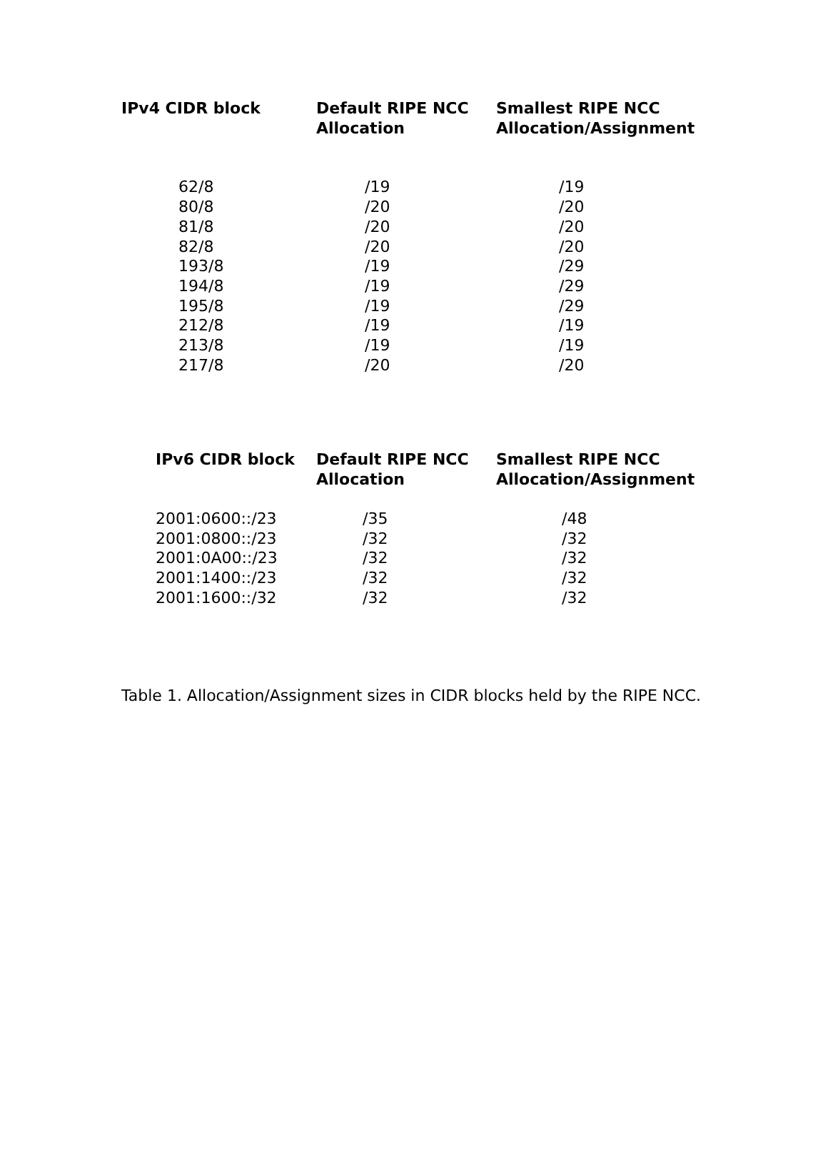| IPv4 CIDR block | Default RIPE NCC Allocation | Smallest RIPE NCC Allocation/Assignment |
| --- | --- | --- |
| 62/8 80/8 81/8 82/8 193/8 194/8 195/8 212/8 213/8 217/8 | /19 /20 /20 /20 /19 /19 /19 /19 /19 /20 | /19 /20 /20 /20 /29 /29 /29 /19 /19 /20 |
| IPv6 CIDR block | Default RIPE NCC Allocation | Smallest RIPE NCC Allocation/Assignment |
| --- | --- | --- |
| 2001:0600::/23 | /35 | /48 |
| 2001:0800::/23 | /32 | /32 |
| 2001:0A00::/23 | /32 | /32 |
| 2001:1400::/23 | /32 | /32 |
| 2001:1600::/32 | /32 | /32 |
Table 1. Allocation/Assignment sizes in CIDR blocks held by the RIPE NCC.